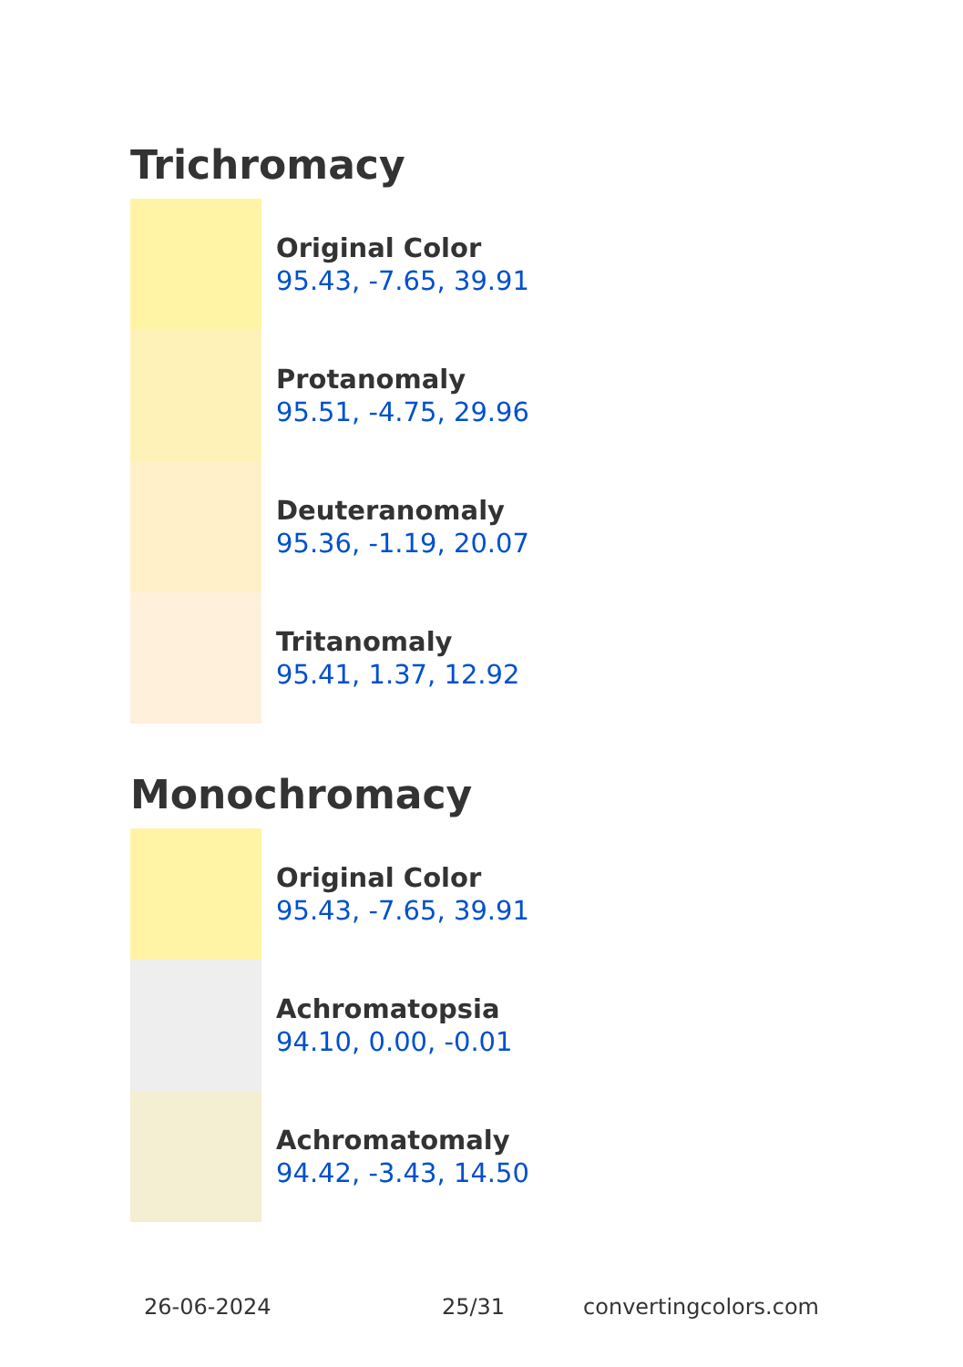Trichromacy
Original Color
95.43, -7.65, 39.91
Protanomaly
95.51, -4.75, 29.96
Deuteranomaly
95.36, -1.19, 20.07
Tritanomaly
95.41, 1.37, 12.92
Monochromacy
Original Color
95.43, -7.65, 39.91
Achromatopsia
94.10, 0.00, -0.01
Achromatomaly
94.42, -3.43, 14.50
26-06-2024 25/31 convertingcolors.com